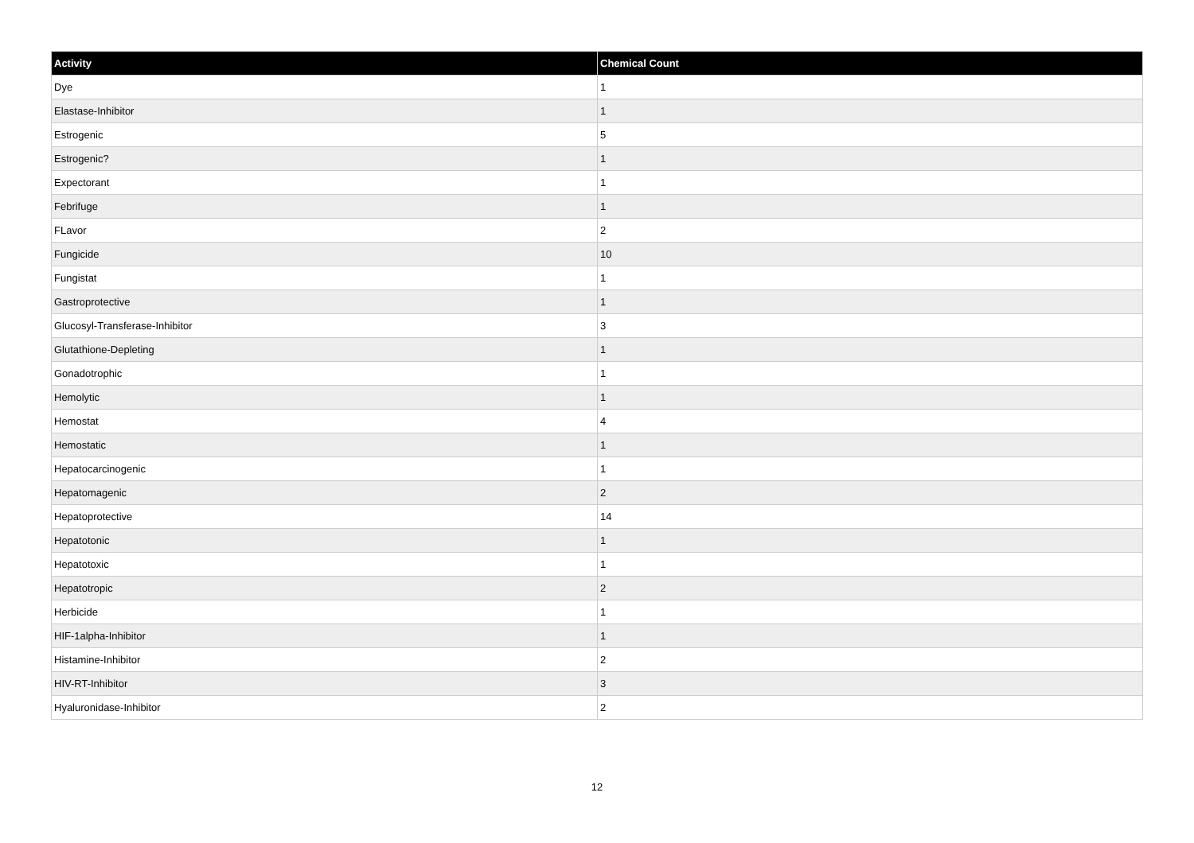| Activity | Chemical Count |
| --- | --- |
| Dye | 1 |
| Elastase-Inhibitor | 1 |
| Estrogenic | 5 |
| Estrogenic? | 1 |
| Expectorant | 1 |
| Febrifuge | 1 |
| FLavor | 2 |
| Fungicide | 10 |
| Fungistat | 1 |
| Gastroprotective | 1 |
| Glucosyl-Transferase-Inhibitor | 3 |
| Glutathione-Depleting | 1 |
| Gonadotrophic | 1 |
| Hemolytic | 1 |
| Hemostat | 4 |
| Hemostatic | 1 |
| Hepatocarcinogenic | 1 |
| Hepatomagenic | 2 |
| Hepatoprotective | 14 |
| Hepatotonic | 1 |
| Hepatotoxic | 1 |
| Hepatotropic | 2 |
| Herbicide | 1 |
| HIF-1alpha-Inhibitor | 1 |
| Histamine-Inhibitor | 2 |
| HIV-RT-Inhibitor | 3 |
| Hyaluronidase-Inhibitor | 2 |
12